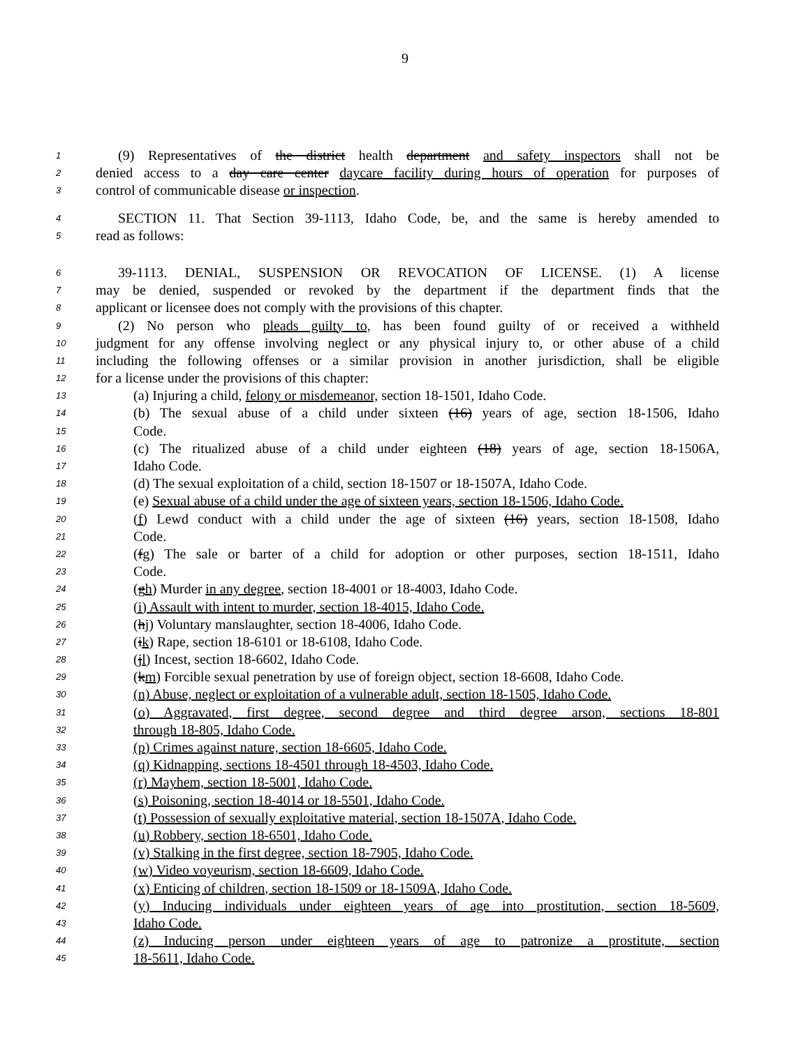9
1 (9) Representatives of the district health department and safety inspectors shall not be
2 denied access to a day care center daycare facility during hours of operation for purposes of
3 control of communicable disease or inspection.
4 SECTION 11. That Section 39-1113, Idaho Code, be, and the same is hereby amended to
5 read as follows:
6 39-1113. DENIAL, SUSPENSION OR REVOCATION OF LICENSE. (1) A license
7 may be denied, suspended or revoked by the department if the department finds that the
8 applicant or licensee does not comply with the provisions of this chapter.
9 (2) No person who pleads guilty to, has been found guilty of or received a withheld
10 judgment for any offense involving neglect or any physical injury to, or other abuse of a child
11 including the following offenses or a similar provision in another jurisdiction, shall be eligible
12 for a license under the provisions of this chapter:
13 (a) Injuring a child, felony or misdemeanor, section 18-1501, Idaho Code.
14 (b) The sexual abuse of a child under sixteen (16) years of age, section 18-1506, Idaho
15 Code.
16 (c) The ritualized abuse of a child under eighteen (18) years of age, section 18-1506A,
17 Idaho Code.
18 (d) The sexual exploitation of a child, section 18-1507 or 18-1507A, Idaho Code.
19 (e) Sexual abuse of a child under the age of sixteen years, section 18-1506, Idaho Code.
20 (f) Lewd conduct with a child under the age of sixteen (16) years, section 18-1508, Idaho
21 Code.
22 (fg) The sale or barter of a child for adoption or other purposes, section 18-1511, Idaho
23 Code.
24 (gh) Murder in any degree, section 18-4001 or 18-4003, Idaho Code.
25 (i) Assault with intent to murder, section 18-4015, Idaho Code.
26 (hj) Voluntary manslaughter, section 18-4006, Idaho Code.
27 (ik) Rape, section 18-6101 or 18-6108, Idaho Code.
28 (jl) Incest, section 18-6602, Idaho Code.
29 (km) Forcible sexual penetration by use of foreign object, section 18-6608, Idaho Code.
30 (n) Abuse, neglect or exploitation of a vulnerable adult, section 18-1505, Idaho Code.
31 (o) Aggravated, first degree, second degree and third degree arson, sections 18-801
32 through 18-805, Idaho Code.
33 (p) Crimes against nature, section 18-6605, Idaho Code.
34 (q) Kidnapping, sections 18-4501 through 18-4503, Idaho Code.
35 (r) Mayhem, section 18-5001, Idaho Code.
36 (s) Poisoning, section 18-4014 or 18-5501, Idaho Code.
37 (t) Possession of sexually exploitative material, section 18-1507A, Idaho Code.
38 (u) Robbery, section 18-6501, Idaho Code.
39 (v) Stalking in the first degree, section 18-7905, Idaho Code.
40 (w) Video voyeurism, section 18-6609, Idaho Code.
41 (x) Enticing of children, section 18-1509 or 18-1509A, Idaho Code.
42 (y) Inducing individuals under eighteen years of age into prostitution, section 18-5609,
43 Idaho Code.
44 (z) Inducing person under eighteen years of age to patronize a prostitute, section
45 18-5611, Idaho Code.